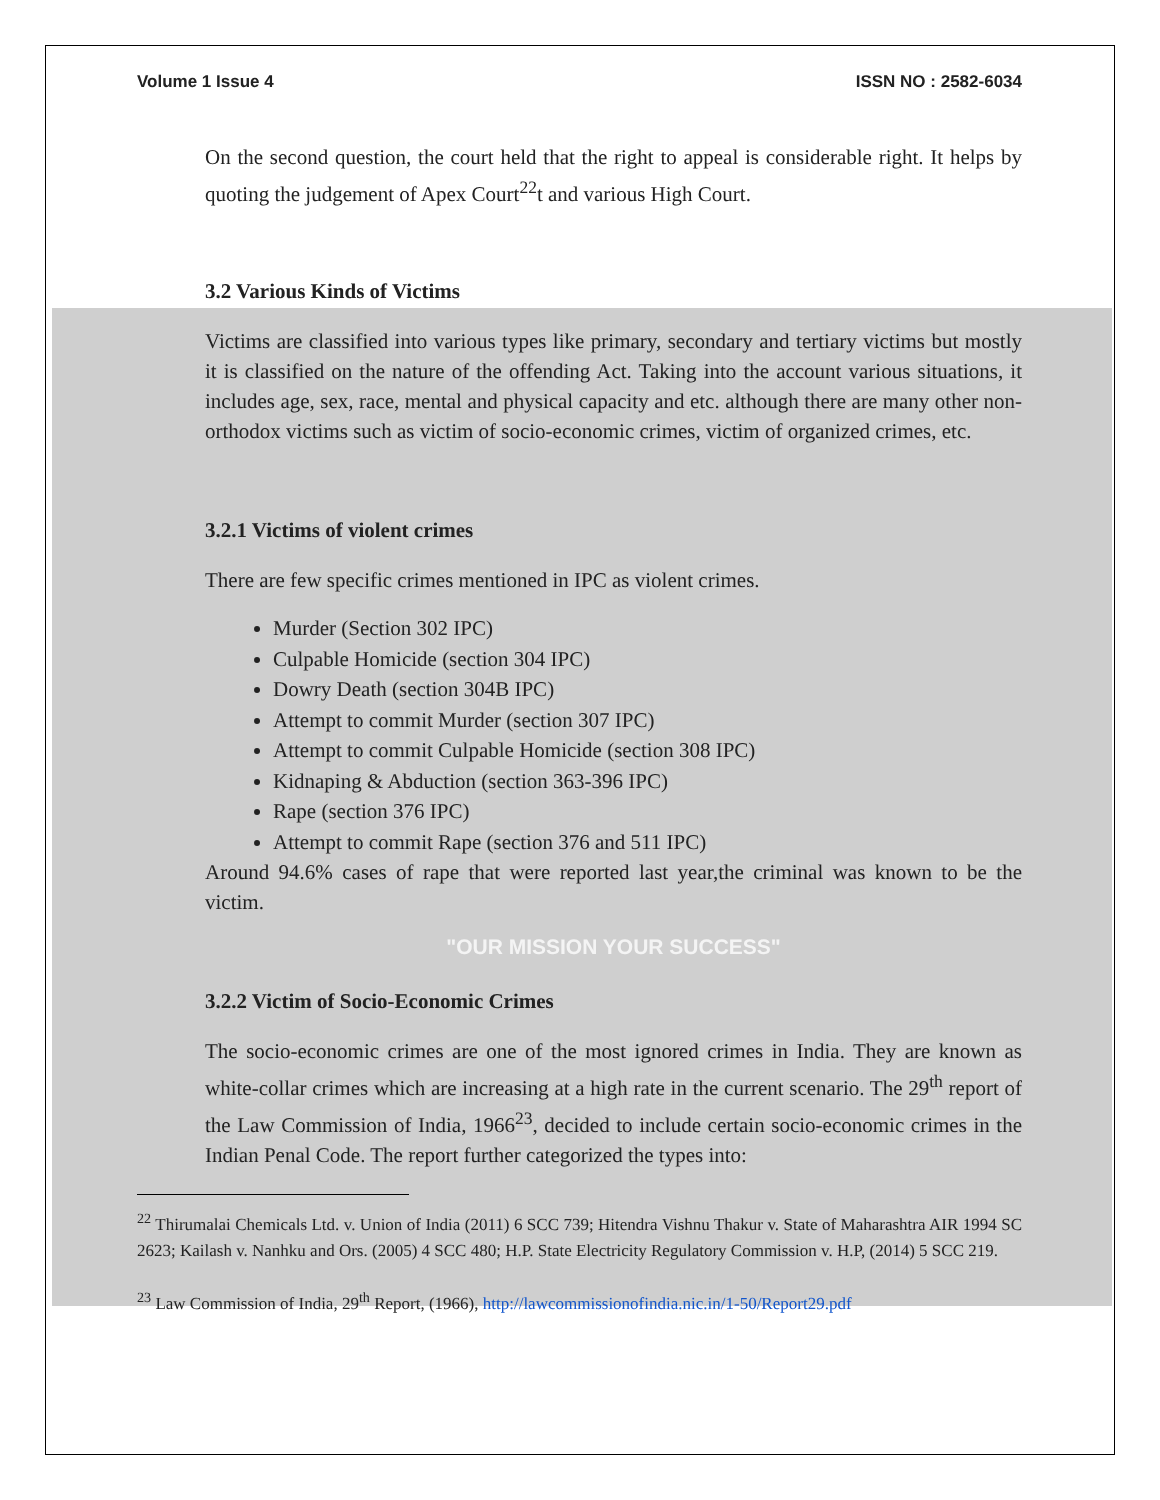Volume 1 Issue 4 ISSN NO : 2582-6034
On the second question, the court held that the right to appeal is considerable right. It helps by quoting the judgement of Apex Court<sup>22</sup>t and various High Court.
3.2 Various Kinds of Victims
Victims are classified into various types like primary, secondary and tertiary victims but mostly it is classified on the nature of the offending Act. Taking into the account various situations, it includes age, sex, race, mental and physical capacity and etc. although there are many other non-orthodox victims such as victim of socio-economic crimes, victim of organized crimes, etc.
3.2.1 Victims of violent crimes
There are few specific crimes mentioned in IPC as violent crimes.
Murder (Section 302 IPC)
Culpable Homicide (section 304 IPC)
Dowry Death (section 304B IPC)
Attempt to commit Murder (section 307 IPC)
Attempt to commit Culpable Homicide (section 308 IPC)
Kidnaping & Abduction (section 363-396 IPC)
Rape (section 376 IPC)
Attempt to commit Rape (section 376 and 511 IPC)
Around 94.6% cases of rape that were reported last year,the criminal was known to be the victim.
"OUR MISSION YOUR SUCCESS"
3.2.2 Victim of Socio-Economic Crimes
The socio-economic crimes are one of the most ignored crimes in India. They are known as white-collar crimes which are increasing at a high rate in the current scenario. The 29<sup>th</sup> report of the Law Commission of India, 1966<sup>23</sup>, decided to include certain socio-economic crimes in the Indian Penal Code. The report further categorized the types into:
<sup>22</sup> Thirumalai Chemicals Ltd. v. Union of India (2011) 6 SCC 739; Hitendra Vishnu Thakur v. State of Maharashtra AIR 1994 SC 2623; Kailash v. Nanhku and Ors. (2005) 4 SCC 480; H.P. State Electricity Regulatory Commission v. H.P, (2014) 5 SCC 219.
<sup>23</sup> Law Commission of India, 29<sup>th</sup> Report, (1966), http://lawcommissionofindia.nic.in/1-50/Report29.pdf